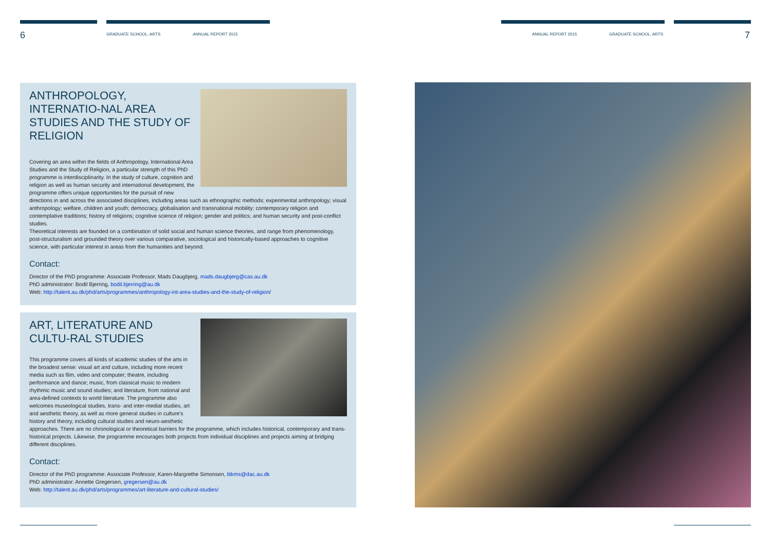6 GRADUATE SCHOOL, ARTS ANNUAL REPORT 2015 ANNUAL REPORT 2015 GRADUATE SCHOOL, ARTS 7
ANTHROPOLOGY, INTERNATIO-NAL AREA STUDIES AND THE STUDY OF RELIGION
Covering an area within the fields of Anthropology, International Area Studies and the Study of Religion, a particular strength of this PhD programme is interdisciplinarity. In the study of culture, cognition and religion as well as human security and international development, the programme offers unique opportunities for the pursuit of new directions in and across the associated disciplines, including areas such as ethnographic methods; experimental anthropology; visual anthropology; welfare, children and youth; democracy, globalisation and transnational mobility; contemporary religion and contemplative traditions; history of religions; cognitive science of religion; gender and politics; and human security and post-conflict studies.
Theoretical interests are founded on a combination of solid social and human science theories, and range from phenomenology, post-structuralism and grounded theory over various comparative, sociological and historically-based approaches to cognitive science, with particular interest in areas from the humanities and beyond.
Contact:
Director of the PhD programme: Associate Professor, Mads Daugbjerg, mads.daugbjerg@cas.au.dk
PhD administrator: Bodil Bjerring, bodil.bjerring@au.dk
Web: http://talent.au.dk/phd/arts/programmes/anthropology-int-area-studies-and-the-study-of-religion/
ART, LITERATURE AND CULTU-RAL STUDIES
This programme covers all kinds of academic studies of the arts in the broadest sense: visual art and culture, including more recent media such as film, video and computer; theatre, including performance and dance; music, from classical music to modern rhythmic music and sound studies; and literature, from national and area-defined contexts to world literature. The programme also welcomes museological studies, trans- and inter-medial studies, art and aesthetic theory, as well as more general studies in culture's history and theory, including cultural studies and neuro-aesthetic approaches. There are no chronological or theoretical barriers for the programme, which includes historical, contemporary and trans-historical projects. Likewise, the programme encourages both projects from individual disciplines and projects aiming at bridging different disciplines.
Contact:
Director of the PhD programme: Associate Professor, Karen-Margrethe Simonsen, litkms@dac.au.dk
PhD administrator: Annette Gregersen, gregersen@au.dk
Web: http://talent.au.dk/phd/arts/programmes/art-literature-and-cultural-studies/